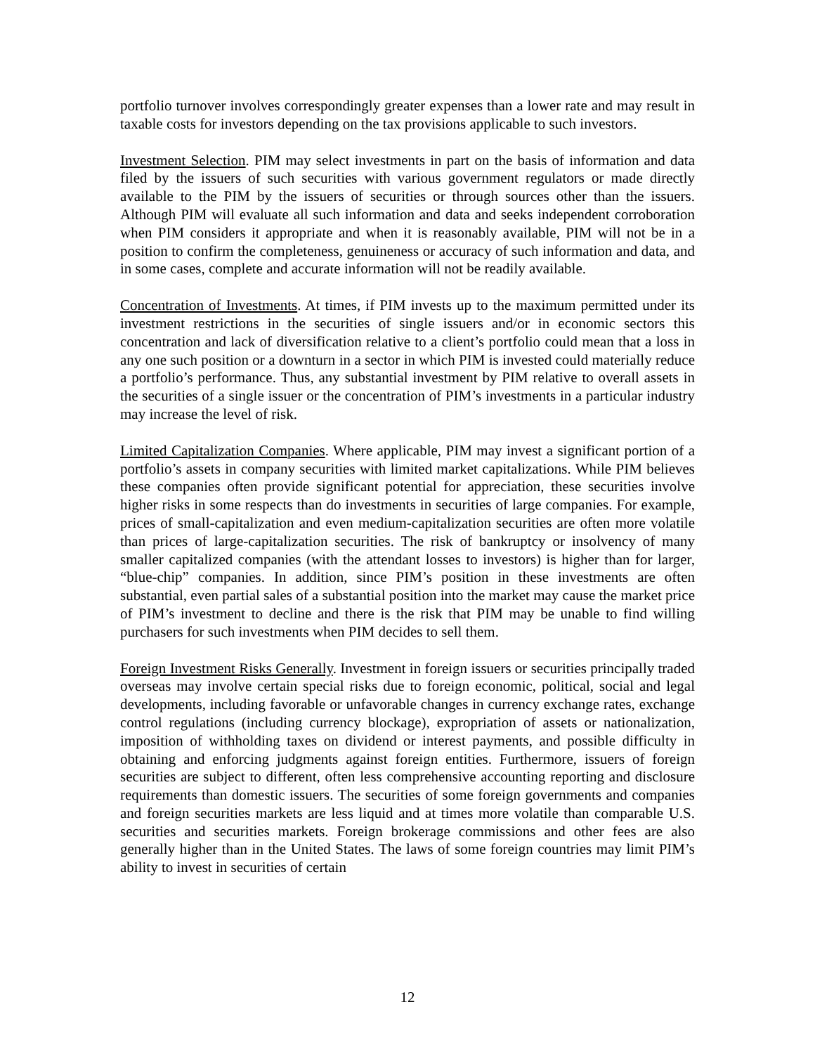portfolio turnover involves correspondingly greater expenses than a lower rate and may result in taxable costs for investors depending on the tax provisions applicable to such investors.
Investment Selection. PIM may select investments in part on the basis of information and data filed by the issuers of such securities with various government regulators or made directly available to the PIM by the issuers of securities or through sources other than the issuers. Although PIM will evaluate all such information and data and seeks independent corroboration when PIM considers it appropriate and when it is reasonably available, PIM will not be in a position to confirm the completeness, genuineness or accuracy of such information and data, and in some cases, complete and accurate information will not be readily available.
Concentration of Investments. At times, if PIM invests up to the maximum permitted under its investment restrictions in the securities of single issuers and/or in economic sectors this concentration and lack of diversification relative to a client’s portfolio could mean that a loss in any one such position or a downturn in a sector in which PIM is invested could materially reduce a portfolio’s performance. Thus, any substantial investment by PIM relative to overall assets in the securities of a single issuer or the concentration of PIM’s investments in a particular industry may increase the level of risk.
Limited Capitalization Companies. Where applicable, PIM may invest a significant portion of a portfolio’s assets in company securities with limited market capitalizations. While PIM believes these companies often provide significant potential for appreciation, these securities involve higher risks in some respects than do investments in securities of large companies. For example, prices of small-capitalization and even medium-capitalization securities are often more volatile than prices of large-capitalization securities. The risk of bankruptcy or insolvency of many smaller capitalized companies (with the attendant losses to investors) is higher than for larger, “blue-chip” companies. In addition, since PIM’s position in these investments are often substantial, even partial sales of a substantial position into the market may cause the market price of PIM’s investment to decline and there is the risk that PIM may be unable to find willing purchasers for such investments when PIM decides to sell them.
Foreign Investment Risks Generally. Investment in foreign issuers or securities principally traded overseas may involve certain special risks due to foreign economic, political, social and legal developments, including favorable or unfavorable changes in currency exchange rates, exchange control regulations (including currency blockage), expropriation of assets or nationalization, imposition of withholding taxes on dividend or interest payments, and possible difficulty in obtaining and enforcing judgments against foreign entities. Furthermore, issuers of foreign securities are subject to different, often less comprehensive accounting reporting and disclosure requirements than domestic issuers. The securities of some foreign governments and companies and foreign securities markets are less liquid and at times more volatile than comparable U.S. securities and securities markets. Foreign brokerage commissions and other fees are also generally higher than in the United States. The laws of some foreign countries may limit PIM’s ability to invest in securities of certain
12